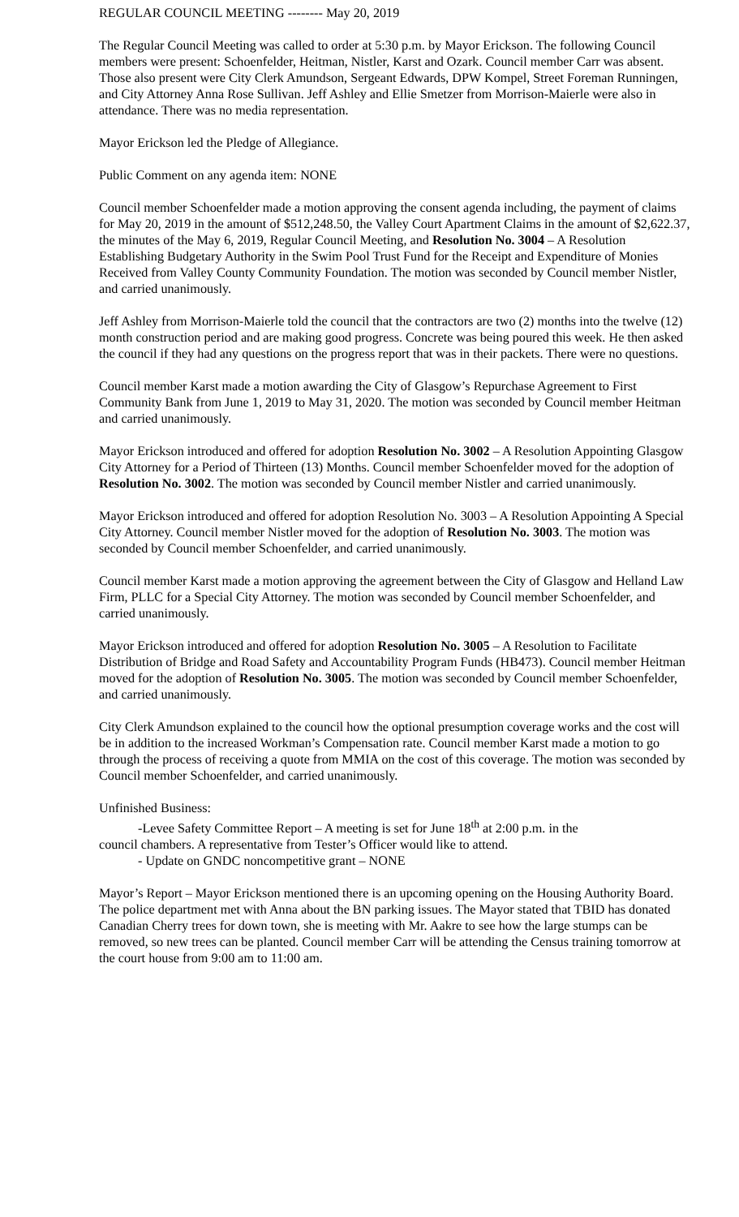REGULAR COUNCIL MEETING -------- May 20, 2019
The Regular Council Meeting was called to order at 5:30 p.m. by Mayor Erickson. The following Council members were present: Schoenfelder, Heitman, Nistler, Karst and Ozark. Council member Carr was absent. Those also present were City Clerk Amundson, Sergeant Edwards, DPW Kompel, Street Foreman Runningen, and City Attorney Anna Rose Sullivan. Jeff Ashley and Ellie Smetzer from Morrison-Maierle were also in attendance. There was no media representation.
Mayor Erickson led the Pledge of Allegiance.
Public Comment on any agenda item: NONE
Council member Schoenfelder made a motion approving the consent agenda including, the payment of claims for May 20, 2019 in the amount of $512,248.50, the Valley Court Apartment Claims in the amount of $2,622.37, the minutes of the May 6, 2019, Regular Council Meeting, and Resolution No. 3004 – A Resolution Establishing Budgetary Authority in the Swim Pool Trust Fund for the Receipt and Expenditure of Monies Received from Valley County Community Foundation. The motion was seconded by Council member Nistler, and carried unanimously.
Jeff Ashley from Morrison-Maierle told the council that the contractors are two (2) months into the twelve (12) month construction period and are making good progress. Concrete was being poured this week. He then asked the council if they had any questions on the progress report that was in their packets. There were no questions.
Council member Karst made a motion awarding the City of Glasgow’s Repurchase Agreement to First Community Bank from June 1, 2019 to May 31, 2020. The motion was seconded by Council member Heitman and carried unanimously.
Mayor Erickson introduced and offered for adoption Resolution No. 3002 – A Resolution Appointing Glasgow City Attorney for a Period of Thirteen (13) Months. Council member Schoenfelder moved for the adoption of Resolution No. 3002. The motion was seconded by Council member Nistler and carried unanimously.
Mayor Erickson introduced and offered for adoption Resolution No. 3003 – A Resolution Appointing A Special City Attorney. Council member Nistler moved for the adoption of Resolution No. 3003. The motion was seconded by Council member Schoenfelder, and carried unanimously.
Council member Karst made a motion approving the agreement between the City of Glasgow and Helland Law Firm, PLLC for a Special City Attorney. The motion was seconded by Council member Schoenfelder, and carried unanimously.
Mayor Erickson introduced and offered for adoption Resolution No. 3005 – A Resolution to Facilitate Distribution of Bridge and Road Safety and Accountability Program Funds (HB473). Council member Heitman moved for the adoption of Resolution No. 3005. The motion was seconded by Council member Schoenfelder, and carried unanimously.
City Clerk Amundson explained to the council how the optional presumption coverage works and the cost will be in addition to the increased Workman’s Compensation rate. Council member Karst made a motion to go through the process of receiving a quote from MMIA on the cost of this coverage. The motion was seconded by Council member Schoenfelder, and carried unanimously.
Unfinished Business:
-Levee Safety Committee Report – A meeting is set for June 18<sup>th</sup> at 2:00 p.m. in the
council chambers. A representative from Tester’s Officer would like to attend.
- Update on GNDC noncompetitive grant – NONE
Mayor’s Report – Mayor Erickson mentioned there is an upcoming opening on the Housing Authority Board. The police department met with Anna about the BN parking issues. The Mayor stated that TBID has donated Canadian Cherry trees for down town, she is meeting with Mr. Aakre to see how the large stumps can be removed, so new trees can be planted. Council member Carr will be attending the Census training tomorrow at the court house from 9:00 am to 11:00 am.